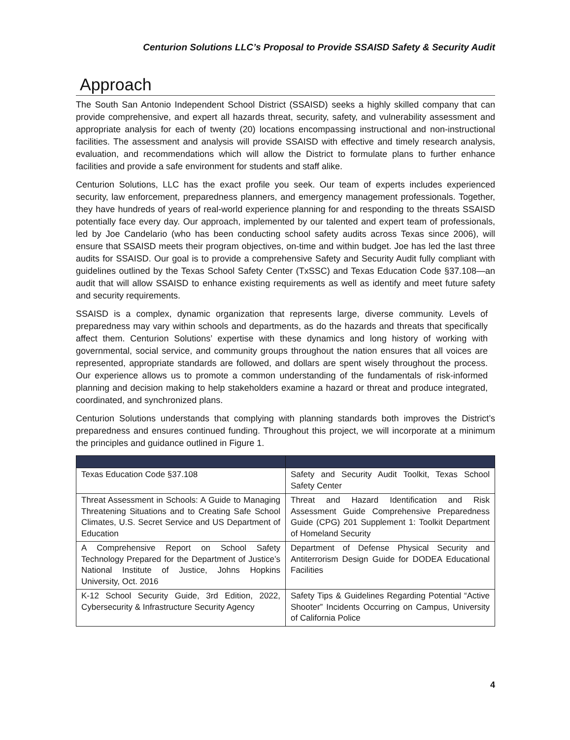Centurion Solutions LLC’s Proposal to Provide SSAISD Safety & Security Audit
Approach
The South San Antonio Independent School District (SSAISD) seeks a highly skilled company that can provide comprehensive, and expert all hazards threat, security, safety, and vulnerability assessment and appropriate analysis for each of twenty (20) locations encompassing instructional and non-instructional facilities. The assessment and analysis will provide SSAISD with effective and timely research analysis, evaluation, and recommendations which will allow the District to formulate plans to further enhance facilities and provide a safe environment for students and staff alike.
Centurion Solutions, LLC has the exact profile you seek. Our team of experts includes experienced security, law enforcement, preparedness planners, and emergency management professionals. Together, they have hundreds of years of real-world experience planning for and responding to the threats SSAISD potentially face every day. Our approach, implemented by our talented and expert team of professionals, led by Joe Candelario (who has been conducting school safety audits across Texas since 2006), will ensure that SSAISD meets their program objectives, on-time and within budget. Joe has led the last three audits for SSAISD. Our goal is to provide a comprehensive Safety and Security Audit fully compliant with guidelines outlined by the Texas School Safety Center (TxSSC) and Texas Education Code §37.108—an audit that will allow SSAISD to enhance existing requirements as well as identify and meet future safety and security requirements.
SSAISD is a complex, dynamic organization that represents large, diverse community. Levels of preparedness may vary within schools and departments, as do the hazards and threats that specifically affect them. Centurion Solutions’ expertise with these dynamics and long history of working with governmental, social service, and community groups throughout the nation ensures that all voices are represented, appropriate standards are followed, and dollars are spent wisely throughout the process. Our experience allows us to promote a common understanding of the fundamentals of risk-informed planning and decision making to help stakeholders examine a hazard or threat and produce integrated, coordinated, and synchronized plans.
Centurion Solutions understands that complying with planning standards both improves the District’s preparedness and ensures continued funding. Throughout this project, we will incorporate at a minimum the principles and guidance outlined in Figure 1.
| Texas Education Code §37.108 | Safety and Security Audit Toolkit, Texas School Safety Center |
| Threat Assessment in Schools: A Guide to Managing Threatening Situations and to Creating Safe School Climates, U.S. Secret Service and US Department of Education | Threat and Hazard Identification and Risk Assessment Guide Comprehensive Preparedness Guide (CPG) 201 Supplement 1: Toolkit Department of Homeland Security |
| A Comprehensive Report on School Safety Technology Prepared for the Department of Justice’s National Institute of Justice, Johns Hopkins University, Oct. 2016 | Department of Defense Physical Security and Antiterrorism Design Guide for DODEA Educational Facilities |
| K-12 School Security Guide, 3rd Edition, 2022, Cybersecurity & Infrastructure Security Agency | Safety Tips & Guidelines Regarding Potential “Active Shooter” Incidents Occurring on Campus, University of California Police |
4